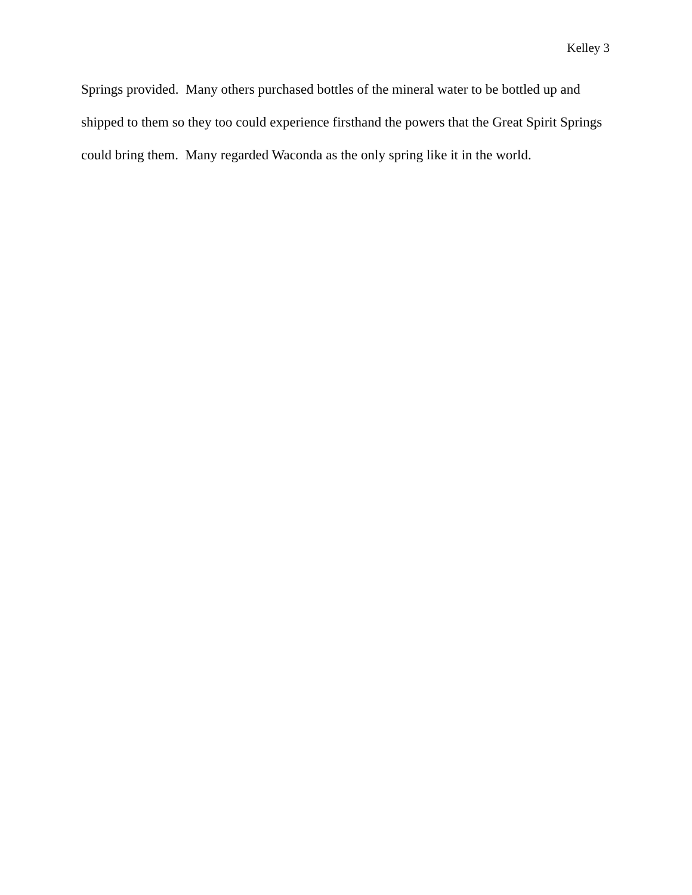Kelley 3
Springs provided. Many others purchased bottles of the mineral water to be bottled up and shipped to them so they too could experience firsthand the powers that the Great Spirit Springs could bring them. Many regarded Waconda as the only spring like it in the world.